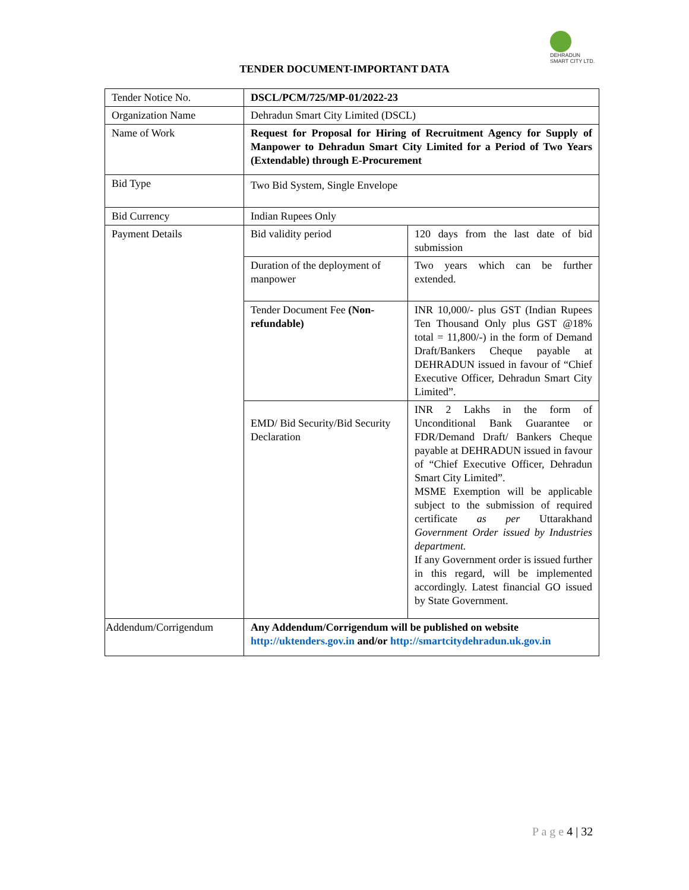DEHRADUN
SMART CITY LTD.
TENDER DOCUMENT-IMPORTANT DATA
| Tender Notice No. | DSCL/PCM/725/MP-01/2022-23 | |
| Organization Name | Dehradun Smart City Limited (DSCL) | |
| Name of Work | Request for Proposal for Hiring of Recruitment Agency for Supply of Manpower to Dehradun Smart City Limited for a Period of Two Years (Extendable) through E-Procurement | |
| Bid Type | Two Bid System, Single Envelope | |
| Bid Currency | Indian Rupees Only | |
| Payment Details | Bid validity period | 120 days from the last date of bid submission |
| | Duration of the deployment of manpower | Two years which can be further extended. |
| | Tender Document Fee (Non-refundable) | INR 10,000/- plus GST (Indian Rupees Ten Thousand Only plus GST @18% total = 11,800/-) in the form of Demand Draft/Bankers Cheque payable at DEHRADUN issued in favour of “Chief Executive Officer, Dehradun Smart City Limited”. |
| | EMD/ Bid Security/Bid Security Declaration | INR 2 Lakhs in the form of Unconditional Bank Guarantee or FDR/Demand Draft/ Bankers Cheque payable at DEHRADUN issued in favour of “Chief Executive Officer, Dehradun Smart City Limited”. MSME Exemption will be applicable subject to the submission of required certificate as per Uttarakhand Government Order issued by Industries department. If any Government order is issued further in this regard, will be implemented accordingly. Latest financial GO issued by State Government. |
| Addendum/Corrigendum | Any Addendum/Corrigendum will be published on website http://uktenders.gov.in and/or http://smartcitydehradun.uk.gov.in | |
P a g e 4 | 32